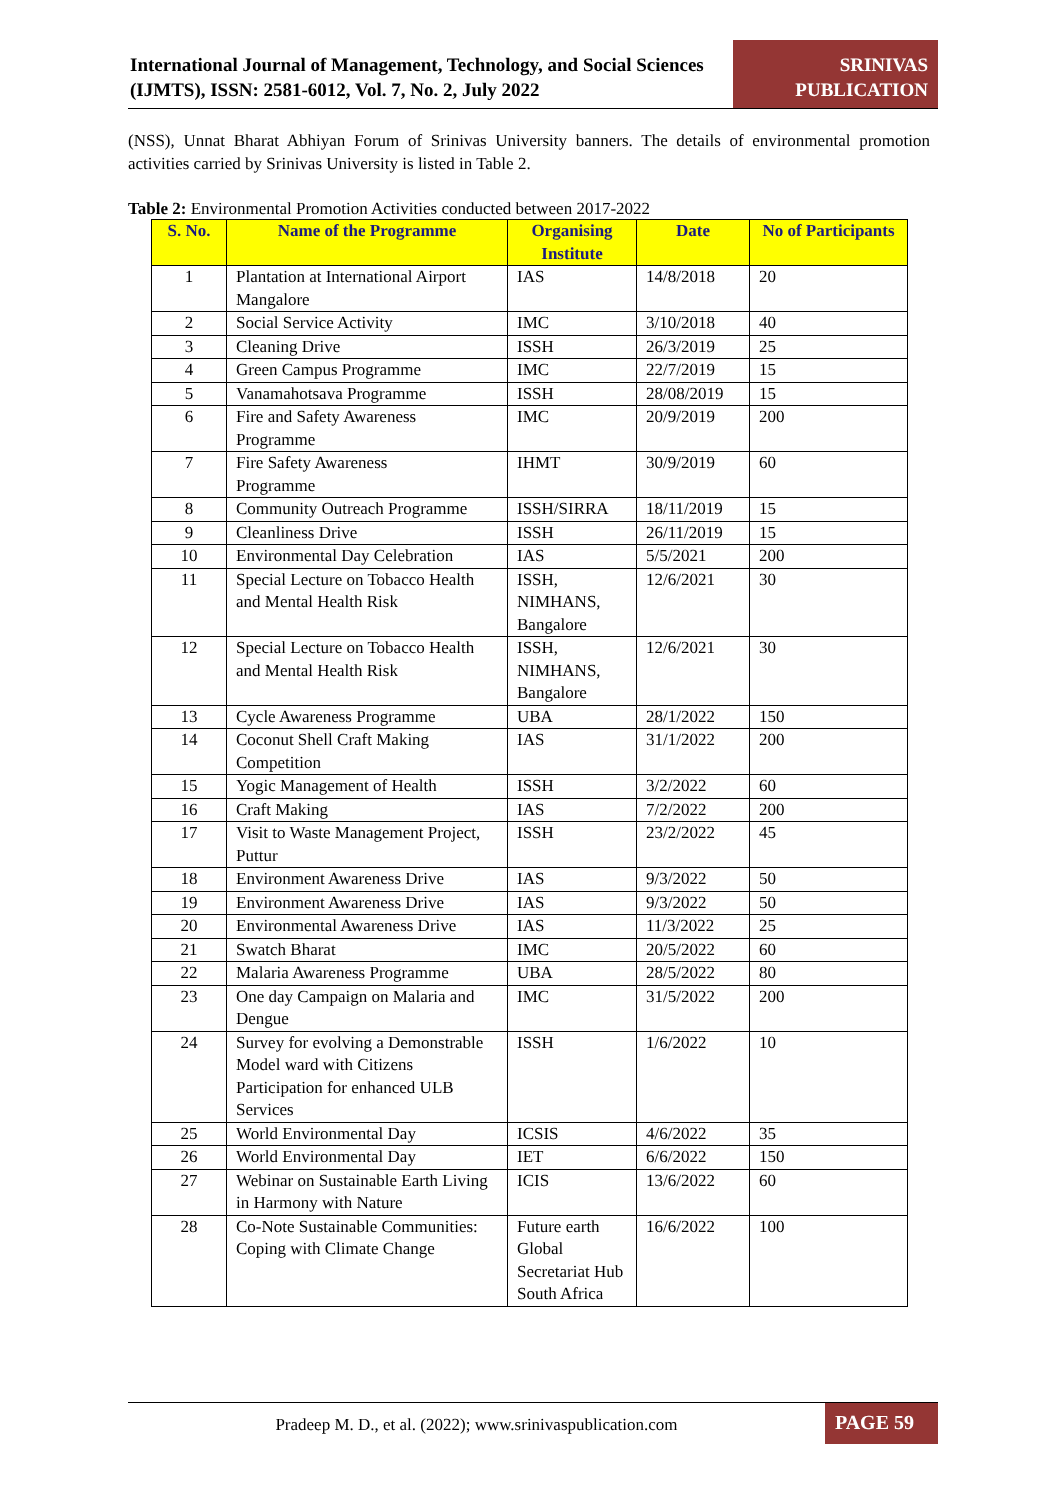International Journal of Management, Technology, and Social Sciences (IJMTS), ISSN: 2581-6012, Vol. 7, No. 2, July 2022
SRINIVAS PUBLICATION
(NSS), Unnat Bharat Abhiyan Forum of Srinivas University banners. The details of environmental promotion activities carried by Srinivas University is listed in Table 2.
Table 2: Environmental Promotion Activities conducted between 2017-2022
| S. No. | Name of the Programme | Organising Institute | Date | No of Participants |
| --- | --- | --- | --- | --- |
| 1 | Plantation at International Airport Mangalore | IAS | 14/8/2018 | 20 |
| 2 | Social Service Activity | IMC | 3/10/2018 | 40 |
| 3 | Cleaning Drive | ISSH | 26/3/2019 | 25 |
| 4 | Green Campus Programme | IMC | 22/7/2019 | 15 |
| 5 | Vanamahotsava Programme | ISSH | 28/08/2019 | 15 |
| 6 | Fire and Safety Awareness Programme | IMC | 20/9/2019 | 200 |
| 7 | Fire Safety Awareness Programme | IHMT | 30/9/2019 | 60 |
| 8 | Community Outreach Programme | ISSH/SIRRA | 18/11/2019 | 15 |
| 9 | Cleanliness Drive | ISSH | 26/11/2019 | 15 |
| 10 | Environmental Day Celebration | IAS | 5/5/2021 | 200 |
| 11 | Special Lecture on Tobacco Health and Mental Health Risk | ISSH, NIMHANS, Bangalore | 12/6/2021 | 30 |
| 12 | Special Lecture on Tobacco Health and Mental Health Risk | ISSH, NIMHANS, Bangalore | 12/6/2021 | 30 |
| 13 | Cycle Awareness Programme | UBA | 28/1/2022 | 150 |
| 14 | Coconut Shell Craft Making Competition | IAS | 31/1/2022 | 200 |
| 15 | Yogic Management of Health | ISSH | 3/2/2022 | 60 |
| 16 | Craft Making | IAS | 7/2/2022 | 200 |
| 17 | Visit to Waste Management Project, Puttur | ISSH | 23/2/2022 | 45 |
| 18 | Environment Awareness Drive | IAS | 9/3/2022 | 50 |
| 19 | Environment Awareness Drive | IAS | 9/3/2022 | 50 |
| 20 | Environmental Awareness Drive | IAS | 11/3/2022 | 25 |
| 21 | Swatch Bharat | IMC | 20/5/2022 | 60 |
| 22 | Malaria Awareness Programme | UBA | 28/5/2022 | 80 |
| 23 | One day Campaign on Malaria and Dengue | IMC | 31/5/2022 | 200 |
| 24 | Survey for evolving a Demonstrable Model ward with Citizens Participation for enhanced ULB Services | ISSH | 1/6/2022 | 10 |
| 25 | World Environmental Day | ICSIS | 4/6/2022 | 35 |
| 26 | World Environmental Day | IET | 6/6/2022 | 150 |
| 27 | Webinar on Sustainable Earth Living in Harmony with Nature | ICIS | 13/6/2022 | 60 |
| 28 | Co-Note Sustainable Communities: Coping with Climate Change | Future earth Global Secretariat Hub South Africa | 16/6/2022 | 100 |
Pradeep M. D., et al. (2022); www.srinivaspublication.com
PAGE 59